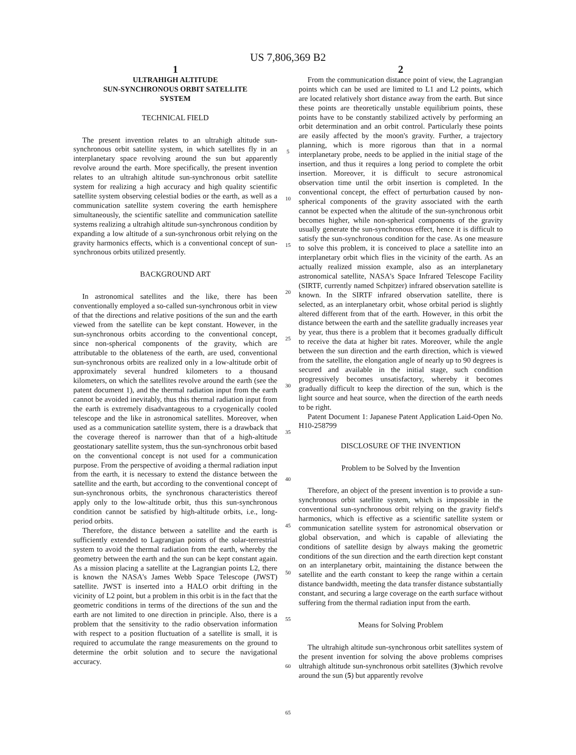US 7,806,369 B2
1
ULTRAHIGH ALTITUDE
SUN-SYNCHRONOUS ORBIT SATELLITE
SYSTEM
TECHNICAL FIELD
The present invention relates to an ultrahigh altitude sun-synchronous orbit satellite system, in which satellites fly in an interplanetary space revolving around the sun but apparently revolve around the earth. More specifically, the present invention relates to an ultrahigh altitude sun-synchronous orbit satellite system for realizing a high accuracy and high quality scientific satellite system observing celestial bodies or the earth, as well as a communication satellite system covering the earth hemisphere simultaneously, the scientific satellite and communication satellite systems realizing a ultrahigh altitude sun-synchronous condition by expanding a low altitude of a sun-synchronous orbit relying on the gravity harmonics effects, which is a conventional concept of sun-synchronous orbits utilized presently.
BACKGROUND ART
In astronomical satellites and the like, there has been conventionally employed a so-called sun-synchronous orbit in view of that the directions and relative positions of the sun and the earth viewed from the satellite can be kept constant. However, in the sun-synchronous orbits according to the conventional concept, since non-spherical components of the gravity, which are attributable to the oblateness of the earth, are used, conventional sun-synchronous orbits are realized only in a low-altitude orbit of approximately several hundred kilometers to a thousand kilometers, on which the satellites revolve around the earth (see the patent document 1), and the thermal radiation input from the earth cannot be avoided inevitably, thus this thermal radiation input from the earth is extremely disadvantageous to a cryogenically cooled telescope and the like in astronomical satellites. Moreover, when used as a communication satellite system, there is a drawback that the coverage thereof is narrower than that of a high-altitude geostationary satellite system, thus the sun-synchronous orbit based on the conventional concept is not used for a communication purpose. From the perspective of avoiding a thermal radiation input from the earth, it is necessary to extend the distance between the satellite and the earth, but according to the conventional concept of sun-synchronous orbits, the synchronous characteristics thereof apply only to the low-altitude orbit, thus this sun-synchronous condition cannot be satisfied by high-altitude orbits, i.e., long-period orbits.
Therefore, the distance between a satellite and the earth is sufficiently extended to Lagrangian points of the solar-terrestrial system to avoid the thermal radiation from the earth, whereby the geometry between the earth and the sun can be kept constant again. As a mission placing a satellite at the Lagrangian points L2, there is known the NASA's James Webb Space Telescope (JWST) satellite. JWST is inserted into a HALO orbit drifting in the vicinity of L2 point, but a problem in this orbit is in the fact that the geometric conditions in terms of the directions of the sun and the earth are not limited to one direction in principle. Also, there is a problem that the sensitivity to the radio observation information with respect to a position fluctuation of a satellite is small, it is required to accumulate the range measurements on the ground to determine the orbit solution and to secure the navigational accuracy.
5
10
15
20
25
30
35
40
45
50
55
60
65
2
From the communication distance point of view, the Lagrangian points which can be used are limited to L1 and L2 points, which are located relatively short distance away from the earth. But since these points are theoretically unstable equilibrium points, these points have to be constantly stabilized actively by performing an orbit determination and an orbit control. Particularly these points are easily affected by the moon's gravity. Further, a trajectory planning, which is more rigorous than that in a normal interplanetary probe, needs to be applied in the initial stage of the insertion, and thus it requires a long period to complete the orbit insertion. Moreover, it is difficult to secure astronomical observation time until the orbit insertion is completed. In the conventional concept, the effect of perturbation caused by non-spherical components of the gravity associated with the earth cannot be expected when the altitude of the sun-synchronous orbit becomes higher, while non-spherical components of the gravity usually generate the sun-synchronous effect, hence it is difficult to satisfy the sun-synchronous condition for the case. As one measure to solve this problem, it is conceived to place a satellite into an interplanetary orbit which flies in the vicinity of the earth. As an actually realized mission example, also as an interplanetary astronomical satellite, NASA's Space Infrared Telescope Facility (SIRTF, currently named Schpitzer) infrared observation satellite is known. In the SIRTF infrared observation satellite, there is selected, as an interplanetary orbit, whose orbital period is slightly altered different from that of the earth. However, in this orbit the distance between the earth and the satellite gradually increases year by year, thus there is a problem that it becomes gradually difficult to receive the data at higher bit rates. Moreover, while the angle between the sun direction and the earth direction, which is viewed from the satellite, the elongation angle of nearly up to 90 degrees is secured and available in the initial stage, such condition progressively becomes unsatisfactory, whereby it becomes gradually difficult to keep the direction of the sun, which is the light source and heat source, when the direction of the earth needs to be right.
Patent Document 1: Japanese Patent Application Laid-Open No. H10-258799
DISCLOSURE OF THE INVENTION
Problem to be Solved by the Invention
Therefore, an object of the present invention is to provide a sun-synchronous orbit satellite system, which is impossible in the conventional sun-synchronous orbit relying on the gravity field's harmonics, which is effective as a scientific satellite system or communication satellite system for astronomical observation or global observation, and which is capable of alleviating the conditions of satellite design by always making the geometric conditions of the sun direction and the earth direction kept constant on an interplanetary orbit, maintaining the distance between the satellite and the earth constant to keep the range within a certain distance bandwidth, meeting the data transfer distance substantially constant, and securing a large coverage on the earth surface without suffering from the thermal radiation input from the earth.
Means for Solving Problem
The ultrahigh altitude sun-synchronous orbit satellites system of the present invention for solving the above problems comprises ultrahigh altitude sun-synchronous orbit satellites (3)which revolve around the sun (5) but apparently revolve